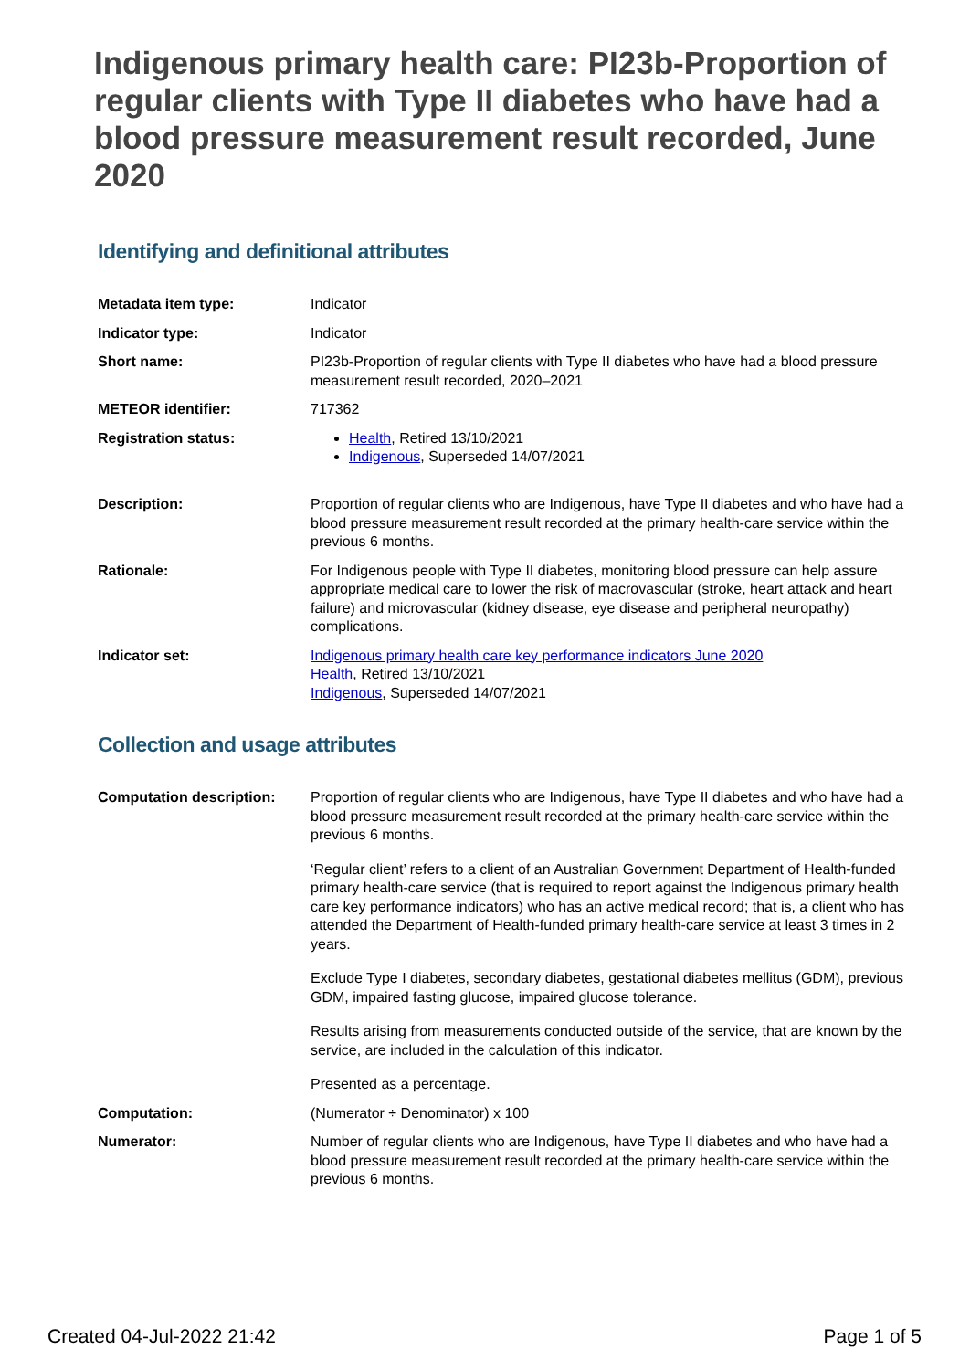Indigenous primary health care: PI23b-Proportion of regular clients with Type II diabetes who have had a blood pressure measurement result recorded, June 2020
Identifying and definitional attributes
| Metadata item type: | Indicator |
| Indicator type: | Indicator |
| Short name: | PI23b-Proportion of regular clients with Type II diabetes who have had a blood pressure measurement result recorded, 2020–2021 |
| METEOR identifier: | 717362 |
| Registration status: | Health , Retired 13/10/2021 Indigenous , Superseded 14/07/2021 |
| Description: | Proportion of regular clients who are Indigenous, have Type II diabetes and who have had a blood pressure measurement result recorded at the primary health-care service within the previous 6 months. |
| Rationale: | For Indigenous people with Type II diabetes, monitoring blood pressure can help assure appropriate medical care to lower the risk of macrovascular (stroke, heart attack and heart failure) and microvascular (kidney disease, eye disease and peripheral neuropathy) complications. |
| Indicator set: | Indigenous primary health care key performance indicators June 2020 Health , Retired 13/10/2021 Indigenous , Superseded 14/07/2021 |
Collection and usage attributes
| Computation description: | Proportion of regular clients who are Indigenous, have Type II diabetes and who have had a blood pressure measurement result recorded at the primary health-care service within the previous 6 months. ‘Regular client’ refers to a client of an Australian Government Department of Health-funded primary health-care service (that is required to report against the Indigenous primary health care key performance indicators) who has an active medical record; that is, a client who has attended the Department of Health-funded primary health-care service at least 3 times in 2 years. Exclude Type I diabetes, secondary diabetes, gestational diabetes mellitus (GDM), previous GDM, impaired fasting glucose, impaired glucose tolerance. Results arising from measurements conducted outside of the service, that are known by the service, are included in the calculation of this indicator. Presented as a percentage. |
| Computation: | (Numerator ÷ Denominator) x 100 |
| Numerator: | Number of regular clients who are Indigenous, have Type II diabetes and who have had a blood pressure measurement result recorded at the primary health-care service within the previous 6 months. |
Created 04-Jul-2022 21:42 Page 1 of 5